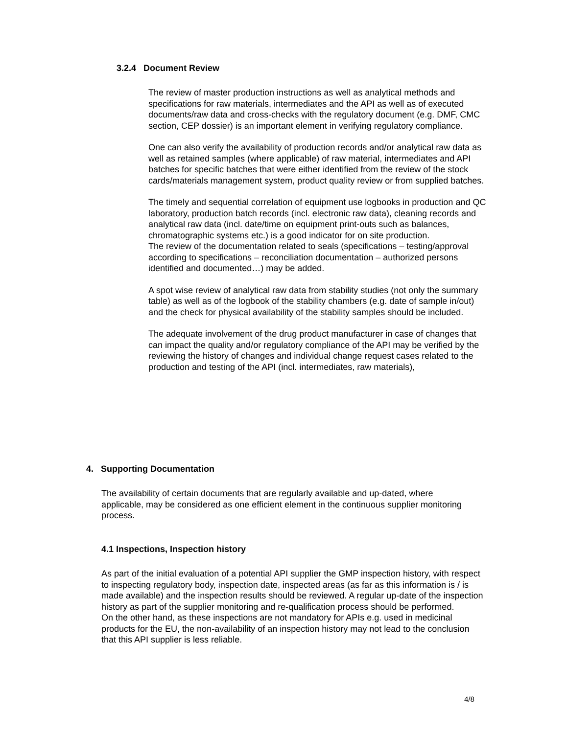3.2.4 Document Review
The review of master production instructions as well as analytical methods and specifications for raw materials, intermediates and the API as well as of executed documents/raw data and cross-checks with the regulatory document (e.g. DMF, CMC section, CEP dossier) is an important element in verifying regulatory compliance.
One can also verify the availability of production records and/or analytical raw data as well as retained samples (where applicable) of raw material, intermediates and API batches for specific batches that were either identified from the review of the stock cards/materials management system, product quality review or from supplied batches.
The timely and sequential correlation of equipment use logbooks in production and QC laboratory, production batch records (incl. electronic raw data), cleaning records and analytical raw data (incl. date/time on equipment print-outs such as balances, chromatographic systems etc.) is a good indicator for on site production.
The review of the documentation related to seals (specifications – testing/approval according to specifications – reconciliation documentation – authorized persons identified and documented…) may be added.
A spot wise review of analytical raw data from stability studies (not only the summary table) as well as of the logbook of the stability chambers (e.g. date of sample in/out) and the check for physical availability of the stability samples should be included.
The adequate involvement of the drug product manufacturer in case of changes that can impact the quality and/or regulatory compliance of the API may be verified by the reviewing the history of changes and individual change request cases related to the production and testing of the API (incl. intermediates, raw materials),
4. Supporting Documentation
The availability of certain documents that are regularly available and up-dated, where applicable, may be considered as one efficient element in the continuous supplier monitoring process.
4.1 Inspections, Inspection history
As part of the initial evaluation of a potential API supplier the GMP inspection history, with respect to inspecting regulatory body, inspection date, inspected areas (as far as this information is / is made available) and the inspection results should be reviewed. A regular up-date of the inspection history as part of the supplier monitoring and re-qualification process should be performed.
On the other hand, as these inspections are not mandatory for APIs e.g. used in medicinal products for the EU, the non-availability of an inspection history may not lead to the conclusion that this API supplier is less reliable.
4/8